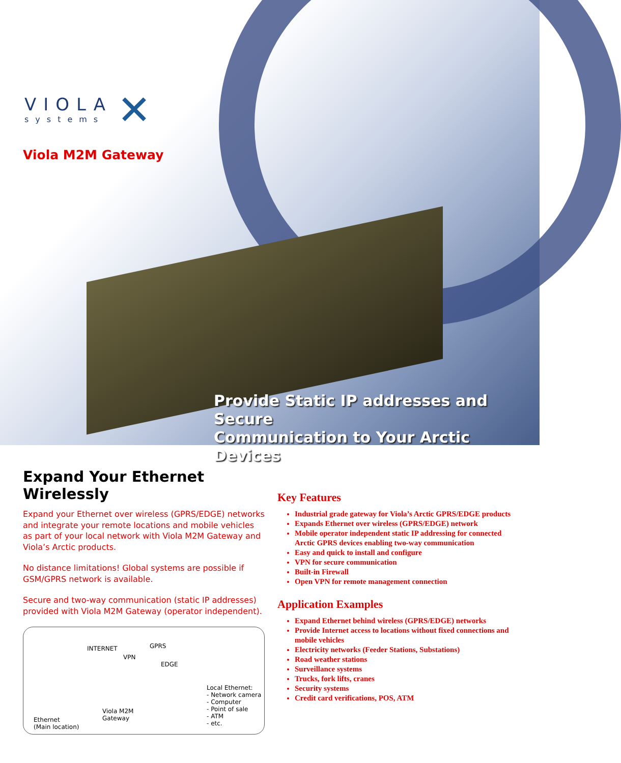VIOLA
systems
✕
Viola M2M Gateway
Provide Static IP addresses and Secure
Communication to Your Arctic Devices
Expand Your Ethernet Wirelessly
Expand your Ethernet over wireless (GPRS/EDGE) networks and integrate your remote locations and mobile vehicles as part of your local network with Viola M2M Gateway and Viola’s Arctic products.
No distance limitations! Global systems are possible if GSM/GPRS network is available.
Secure and two-way communication (static IP addresses) provided with Viola M2M Gateway (operator independent).
INTERNET GPRS
VPN
EDGE
Viola M2M
Gateway Ethernet
(Main location)
Local Ethernet:
- Network camera
- Computer
- Point of sale
- ATM
- etc.
Key Features
Industrial grade gateway for Viola’s Arctic GPRS/EDGE products
Expands Ethernet over wireless (GPRS/EDGE) network
Mobile operator independent static IP addressing for connected Arctic GPRS devices enabling two-way communication
Easy and quick to install and configure
VPN for secure communication
Built-in Firewall
Open VPN for remote management connection
Application Examples
Expand Ethernet behind wireless (GPRS/EDGE) networks
Provide Internet access to locations without fixed connections and mobile vehicles
Electricity networks (Feeder Stations, Substations)
Road weather stations
Surveillance systems
Trucks, fork lifts, cranes
Security systems
Credit card verifications, POS, ATM